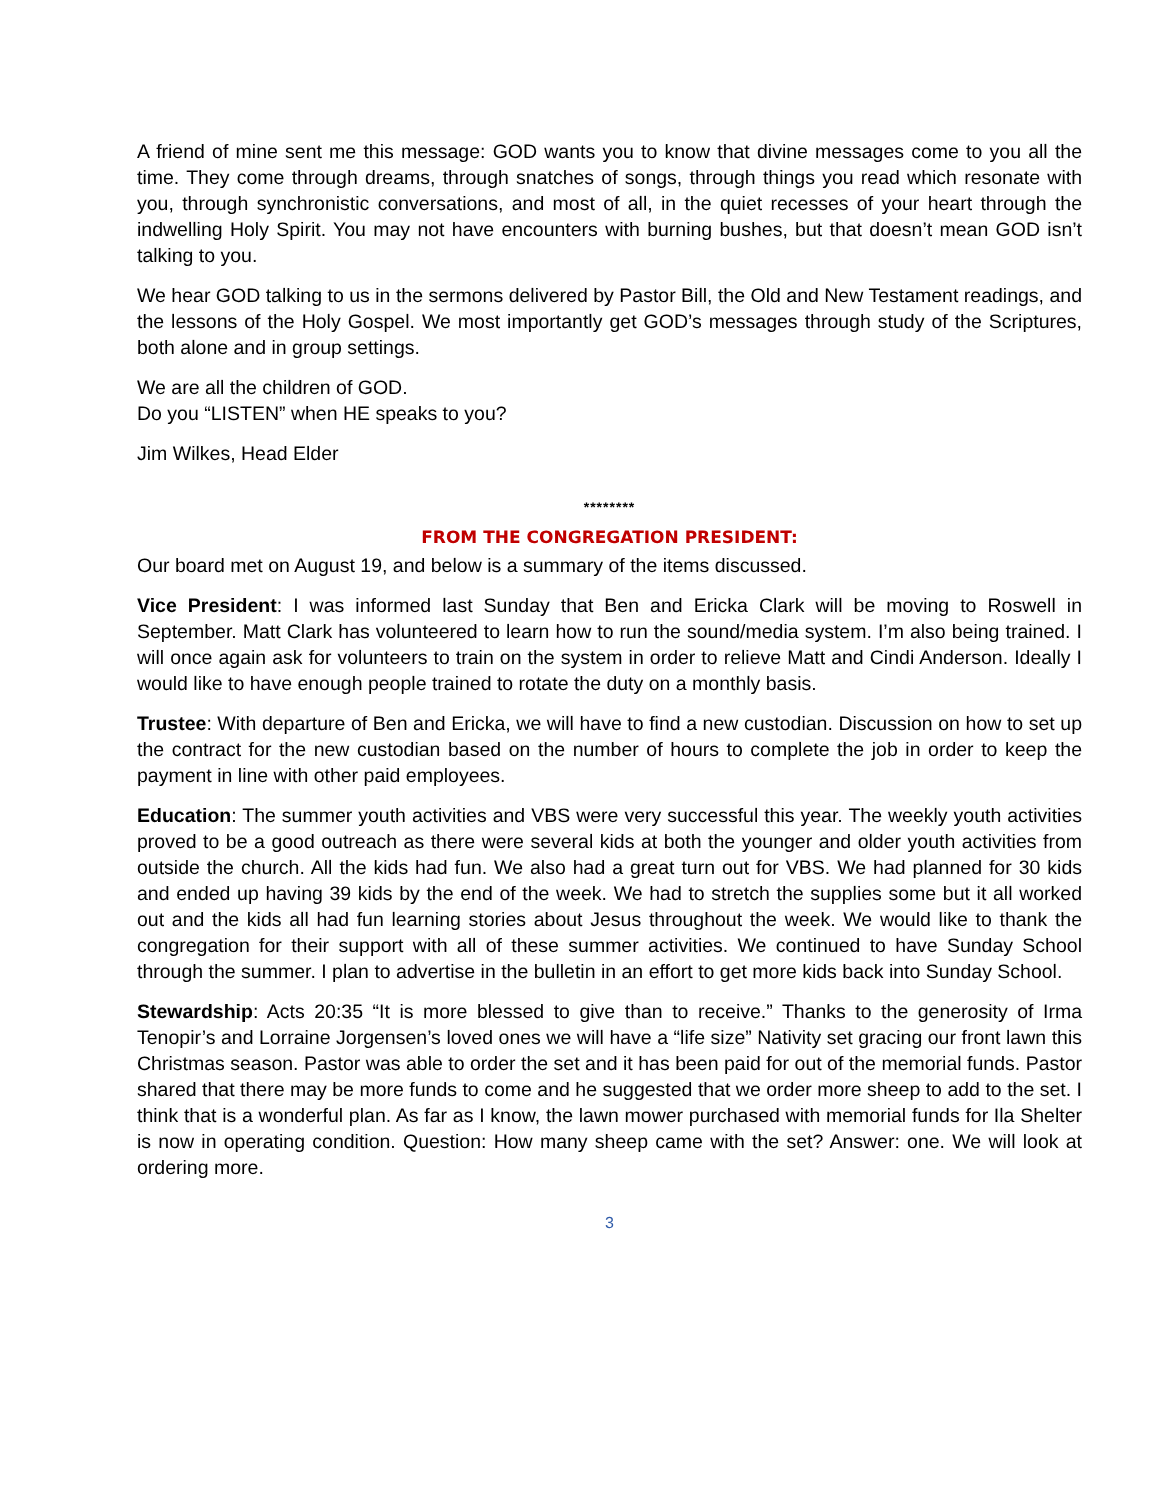A friend of mine sent me this message: GOD wants you to know that divine messages come to you all the time. They come through dreams, through snatches of songs, through things you read which resonate with you, through synchronistic conversations, and most of all, in the quiet recesses of your heart through the indwelling Holy Spirit. You may not have encounters with burning bushes, but that doesn’t mean GOD isn’t talking to you.
We hear GOD talking to us in the sermons delivered by Pastor Bill, the Old and New Testament readings, and the lessons of the Holy Gospel. We most importantly get GOD’s messages through study of the Scriptures, both alone and in group settings.
We are all the children of GOD.
Do you “LISTEN” when HE speaks to you?
Jim Wilkes, Head Elder
********
FROM THE CONGREGATION PRESIDENT:
Our board met on August 19, and below is a summary of the items discussed.
Vice President: I was informed last Sunday that Ben and Ericka Clark will be moving to Roswell in September. Matt Clark has volunteered to learn how to run the sound/media system. I’m also being trained. I will once again ask for volunteers to train on the system in order to relieve Matt and Cindi Anderson. Ideally I would like to have enough people trained to rotate the duty on a monthly basis.
Trustee: With departure of Ben and Ericka, we will have to find a new custodian. Discussion on how to set up the contract for the new custodian based on the number of hours to complete the job in order to keep the payment in line with other paid employees.
Education: The summer youth activities and VBS were very successful this year. The weekly youth activities proved to be a good outreach as there were several kids at both the younger and older youth activities from outside the church. All the kids had fun. We also had a great turn out for VBS. We had planned for 30 kids and ended up having 39 kids by the end of the week. We had to stretch the supplies some but it all worked out and the kids all had fun learning stories about Jesus throughout the week. We would like to thank the congregation for their support with all of these summer activities. We continued to have Sunday School through the summer. I plan to advertise in the bulletin in an effort to get more kids back into Sunday School.
Stewardship: Acts 20:35 “It is more blessed to give than to receive.” Thanks to the generosity of Irma Tenopir’s and Lorraine Jorgensen’s loved ones we will have a “life size” Nativity set gracing our front lawn this Christmas season. Pastor was able to order the set and it has been paid for out of the memorial funds. Pastor shared that there may be more funds to come and he suggested that we order more sheep to add to the set. I think that is a wonderful plan. As far as I know, the lawn mower purchased with memorial funds for Ila Shelter is now in operating condition. Question: How many sheep came with the set? Answer: one. We will look at ordering more.
3